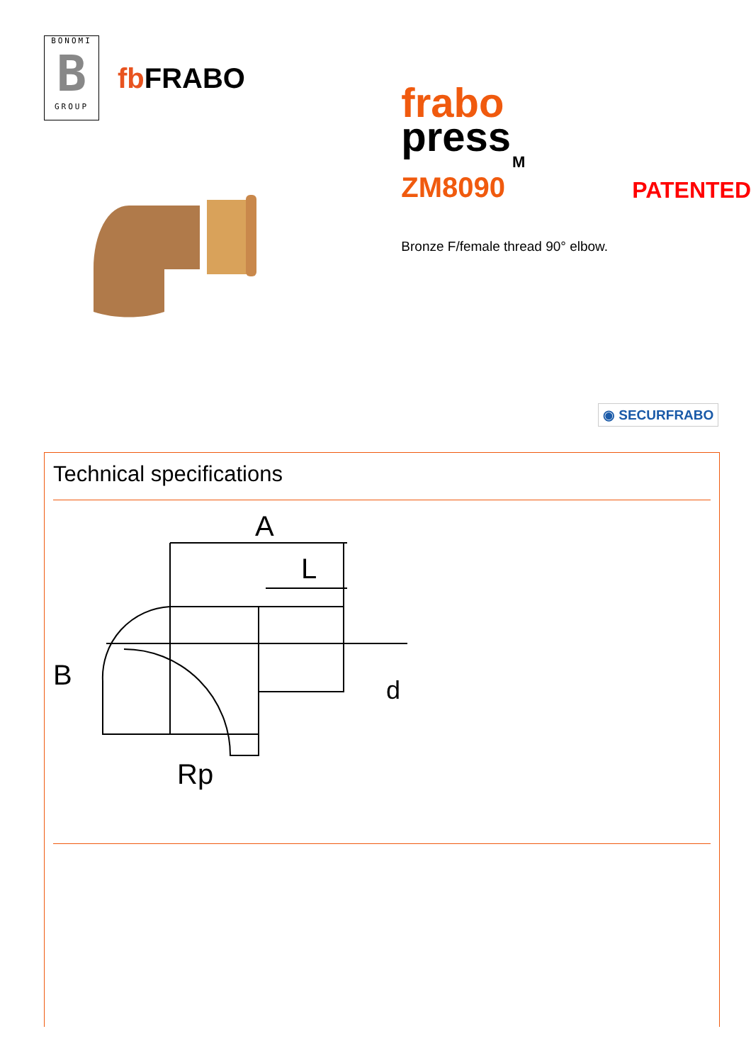BONOMI
B
GROUP
fb FRABO
frabo
press
M
ZM8090 PATENTED
Bronze F/female thread 90° elbow.
◉ SECURFRABO
Technical specifications
A
L
B
d
Rp